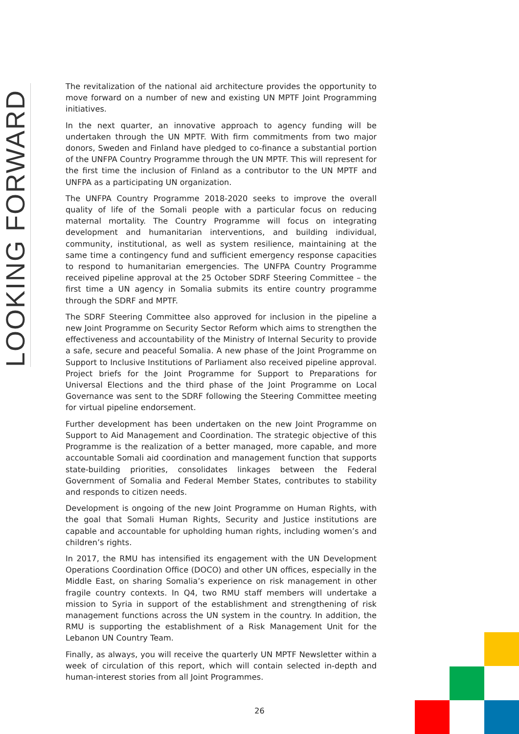LOOKING FORWARD
The revitalization of the national aid architecture provides the opportunity to move forward on a number of new and existing UN MPTF Joint Programming initiatives.
In the next quarter, an innovative approach to agency funding will be undertaken through the UN MPTF. With firm commitments from two major donors, Sweden and Finland have pledged to co-finance a substantial portion of the UNFPA Country Programme through the UN MPTF. This will represent for the first time the inclusion of Finland as a contributor to the UN MPTF and UNFPA as a participating UN organization.
The UNFPA Country Programme 2018-2020 seeks to improve the overall quality of life of the Somali people with a particular focus on reducing maternal mortality. The Country Programme will focus on integrating development and humanitarian interventions, and building individual, community, institutional, as well as system resilience, maintaining at the same time a contingency fund and sufficient emergency response capacities to respond to humanitarian emergencies. The UNFPA Country Programme received pipeline approval at the 25 October SDRF Steering Committee – the first time a UN agency in Somalia submits its entire country programme through the SDRF and MPTF.
The SDRF Steering Committee also approved for inclusion in the pipeline a new Joint Programme on Security Sector Reform which aims to strengthen the effectiveness and accountability of the Ministry of Internal Security to provide a safe, secure and peaceful Somalia. A new phase of the Joint Programme on Support to Inclusive Institutions of Parliament also received pipeline approval. Project briefs for the Joint Programme for Support to Preparations for Universal Elections and the third phase of the Joint Programme on Local Governance was sent to the SDRF following the Steering Committee meeting for virtual pipeline endorsement.
Further development has been undertaken on the new Joint Programme on Support to Aid Management and Coordination. The strategic objective of this Programme is the realization of a better managed, more capable, and more accountable Somali aid coordination and management function that supports state-building priorities, consolidates linkages between the Federal Government of Somalia and Federal Member States, contributes to stability and responds to citizen needs.
Development is ongoing of the new Joint Programme on Human Rights, with the goal that Somali Human Rights, Security and Justice institutions are capable and accountable for upholding human rights, including women’s and children’s rights.
In 2017, the RMU has intensified its engagement with the UN Development Operations Coordination Office (DOCO) and other UN offices, especially in the Middle East, on sharing Somalia’s experience on risk management in other fragile country contexts. In Q4, two RMU staff members will undertake a mission to Syria in support of the establishment and strengthening of risk management functions across the UN system in the country. In addition, the RMU is supporting the establishment of a Risk Management Unit for the Lebanon UN Country Team.
Finally, as always, you will receive the quarterly UN MPTF Newsletter within a week of circulation of this report, which will contain selected in-depth and human-interest stories from all Joint Programmes.
26